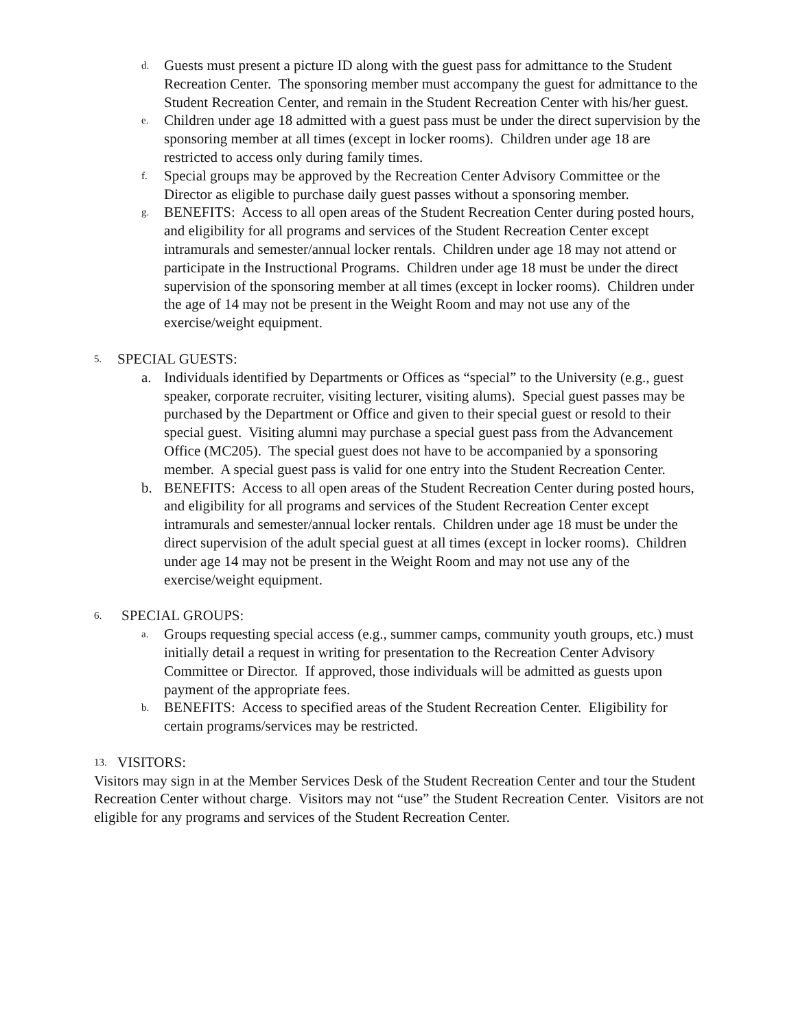d.
Guests must present a picture ID along with the guest pass for admittance to the Student Recreation Center. The sponsoring member must accompany the guest for admittance to the Student Recreation Center, and remain in the Student Recreation Center with his/her guest.
e.
Children under age 18 admitted with a guest pass must be under the direct supervision by the sponsoring member at all times (except in locker rooms). Children under age 18 are restricted to access only during family times.
f.
Special groups may be approved by the Recreation Center Advisory Committee or the Director as eligible to purchase daily guest passes without a sponsoring member.
g.
BENEFITS: Access to all open areas of the Student Recreation Center during posted hours, and eligibility for all programs and services of the Student Recreation Center except intramurals and semester/annual locker rentals. Children under age 18 may not attend or participate in the Instructional Programs. Children under age 18 must be under the direct supervision of the sponsoring member at all times (except in locker rooms). Children under the age of 14 may not be present in the Weight Room and may not use any of the exercise/weight equipment.
5. SPECIAL GUESTS:
a. Individuals identified by Departments or Offices as “special” to the University (e.g., guest speaker, corporate recruiter, visiting lecturer, visiting alums). Special guest passes may be purchased by the Department or Office and given to their special guest or resold to their special guest. Visiting alumni may purchase a special guest pass from the Advancement Office (MC205). The special guest does not have to be accompanied by a sponsoring member. A special guest pass is valid for one entry into the Student Recreation Center.
b. BENEFITS: Access to all open areas of the Student Recreation Center during posted hours, and eligibility for all programs and services of the Student Recreation Center except intramurals and semester/annual locker rentals. Children under age 18 must be under the direct supervision of the adult special guest at all times (except in locker rooms). Children under age 14 may not be present in the Weight Room and may not use any of the exercise/weight equipment.
6. SPECIAL GROUPS:
a.
Groups requesting special access (e.g., summer camps, community youth groups, etc.) must initially detail a request in writing for presentation to the Recreation Center Advisory Committee or Director. If approved, those individuals will be admitted as guests upon payment of the appropriate fees.
b.
BENEFITS: Access to specified areas of the Student Recreation Center. Eligibility for certain programs/services may be restricted.
13. VISITORS:
Visitors may sign in at the Member Services Desk of the Student Recreation Center and tour the Student Recreation Center without charge. Visitors may not “use” the Student Recreation Center. Visitors are not eligible for any programs and services of the Student Recreation Center.